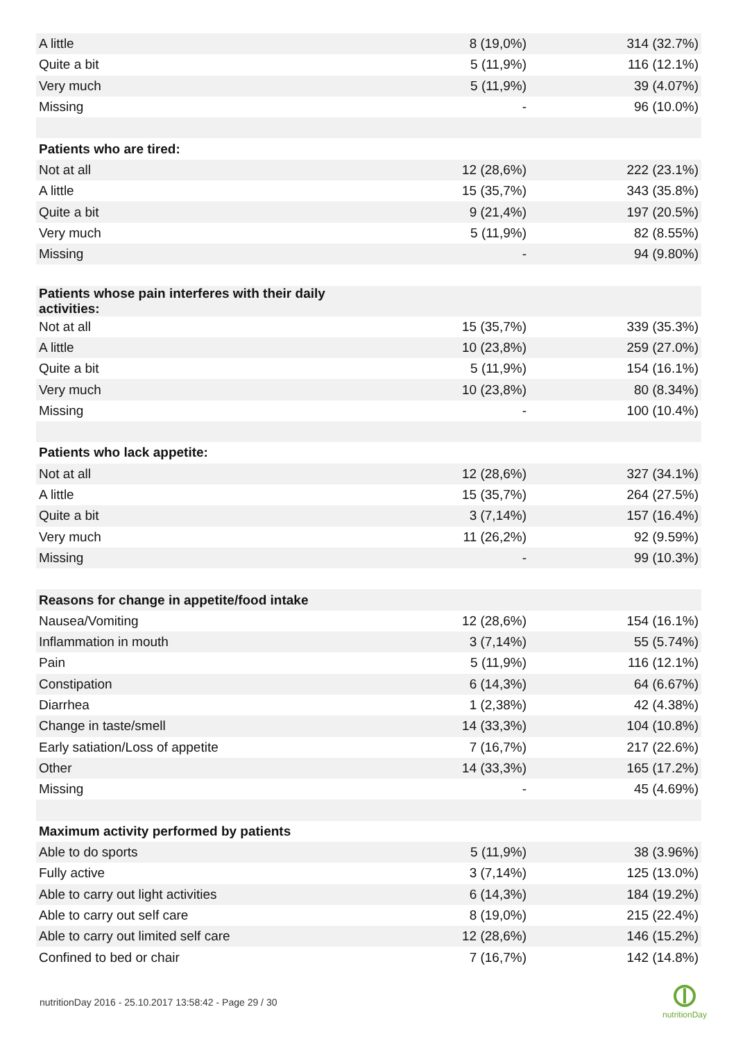| A little | 8 (19,0%) | 314 (32.7%) |
| Quite a bit | 5 (11,9%) | 116 (12.1%) |
| Very much | 5 (11,9%) | 39 (4.07%) |
| Missing | - | 96 (10.0%) |
| Patients who are tired: | | |
| Not at all | 12 (28,6%) | 222 (23.1%) |
| A little | 15 (35,7%) | 343 (35.8%) |
| Quite a bit | 9 (21,4%) | 197 (20.5%) |
| Very much | 5 (11,9%) | 82 (8.55%) |
| Missing | - | 94 (9.80%) |
| Patients whose pain interferes with their daily activities: | | |
| Not at all | 15 (35,7%) | 339 (35.3%) |
| A little | 10 (23,8%) | 259 (27.0%) |
| Quite a bit | 5 (11,9%) | 154 (16.1%) |
| Very much | 10 (23,8%) | 80 (8.34%) |
| Missing | - | 100 (10.4%) |
| Patients who lack appetite: | | |
| Not at all | 12 (28,6%) | 327 (34.1%) |
| A little | 15 (35,7%) | 264 (27.5%) |
| Quite a bit | 3 (7,14%) | 157 (16.4%) |
| Very much | 11 (26,2%) | 92 (9.59%) |
| Missing | - | 99 (10.3%) |
| Reasons for change in appetite/food intake | | |
| Nausea/Vomiting | 12 (28,6%) | 154 (16.1%) |
| Inflammation in mouth | 3 (7,14%) | 55 (5.74%) |
| Pain | 5 (11,9%) | 116 (12.1%) |
| Constipation | 6 (14,3%) | 64 (6.67%) |
| Diarrhea | 1 (2,38%) | 42 (4.38%) |
| Change in taste/smell | 14 (33,3%) | 104 (10.8%) |
| Early satiation/Loss of appetite | 7 (16,7%) | 217 (22.6%) |
| Other | 14 (33,3%) | 165 (17.2%) |
| Missing | - | 45 (4.69%) |
| Maximum activity performed by patients | | |
| Able to do sports | 5 (11,9%) | 38 (3.96%) |
| Fully active | 3 (7,14%) | 125 (13.0%) |
| Able to carry out light activities | 6 (14,3%) | 184 (19.2%) |
| Able to carry out self care | 8 (19,0%) | 215 (22.4%) |
| Able to carry out limited self care | 12 (28,6%) | 146 (15.2%) |
| Confined to bed or chair | 7 (16,7%) | 142 (14.8%) |
nutritionDay 2016 - 25.10.2017 13:58:42 - Page 29 / 30
nutritionDay